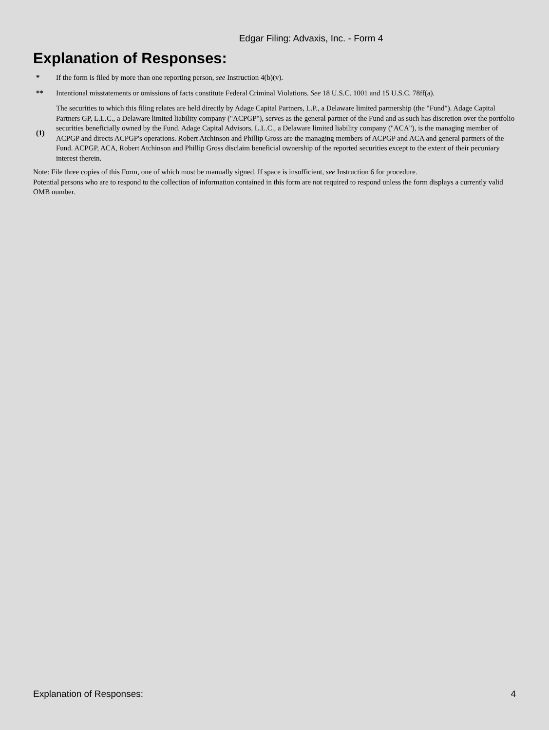Edgar Filing: Advaxis, Inc. - Form 4
Explanation of Responses:
| * | If the form is filed by more than one reporting person, see Instruction 4(b)(v). |
| ** | Intentional misstatements or omissions of facts constitute Federal Criminal Violations. See 18 U.S.C. 1001 and 15 U.S.C. 78ff(a). |
| (1) | The securities to which this filing relates are held directly by Adage Capital Partners, L.P., a Delaware limited partnership (the "Fund"). Adage Capital Partners GP, L.L.C., a Delaware limited liability company ("ACPGP"), serves as the general partner of the Fund and as such has discretion over the portfolio securities beneficially owned by the Fund. Adage Capital Advisors, L.L.C., a Delaware limited liability company ("ACA"), is the managing member of ACPGP and directs ACPGP's operations. Robert Atchinson and Phillip Gross are the managing members of ACPGP and ACA and general partners of the Fund. ACPGP, ACA, Robert Atchinson and Phillip Gross disclaim beneficial ownership of the reported securities except to the extent of their pecuniary interest therein. |
Note: File three copies of this Form, one of which must be manually signed. If space is insufficient, see Instruction 6 for procedure.
Potential persons who are to respond to the collection of information contained in this form are not required to respond unless the form displays a currently valid OMB number.
Explanation of Responses: 4